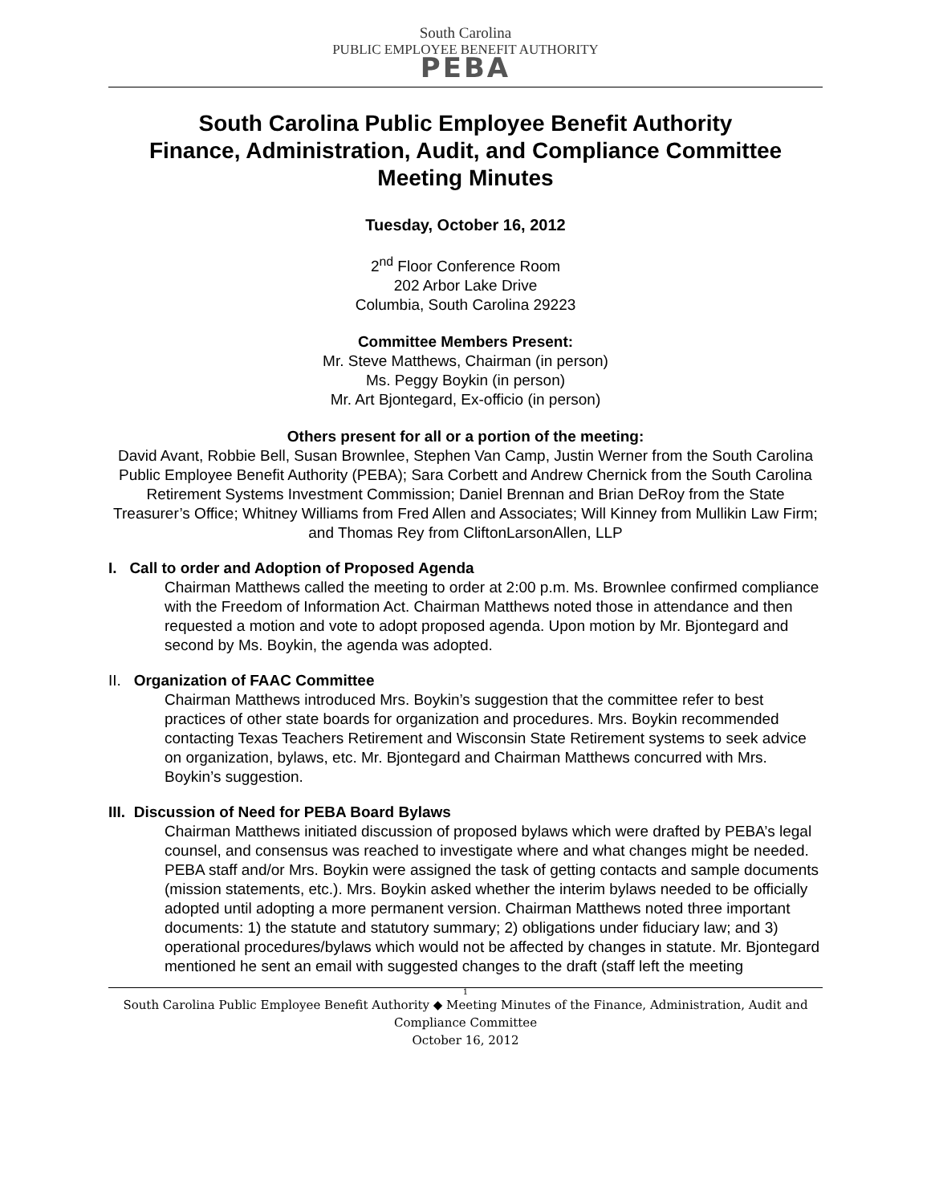South Carolina
PUBLIC EMPLOYEE BENEFIT AUTHORITY
PEBA
South Carolina Public Employee Benefit Authority
Finance, Administration, Audit, and Compliance Committee
Meeting Minutes
Tuesday, October 16, 2012
2<sup>nd</sup> Floor Conference Room
202 Arbor Lake Drive
Columbia, South Carolina 29223
Committee Members Present:
Mr. Steve Matthews, Chairman (in person)
Ms. Peggy Boykin (in person)
Mr. Art Bjontegard, Ex-officio (in person)
Others present for all or a portion of the meeting:
David Avant, Robbie Bell, Susan Brownlee, Stephen Van Camp, Justin Werner from the South Carolina Public Employee Benefit Authority (PEBA); Sara Corbett and Andrew Chernick from the South Carolina Retirement Systems Investment Commission; Daniel Brennan and Brian DeRoy from the State Treasurer’s Office; Whitney Williams from Fred Allen and Associates; Will Kinney from Mullikin Law Firm; and Thomas Rey from CliftonLarsonAllen, LLP
I. Call to order and Adoption of Proposed Agenda
Chairman Matthews called the meeting to order at 2:00 p.m. Ms. Brownlee confirmed compliance with the Freedom of Information Act. Chairman Matthews noted those in attendance and then requested a motion and vote to adopt proposed agenda. Upon motion by Mr. Bjontegard and second by Ms. Boykin, the agenda was adopted.
II. Organization of FAAC Committee
Chairman Matthews introduced Mrs. Boykin’s suggestion that the committee refer to best practices of other state boards for organization and procedures. Mrs. Boykin recommended contacting Texas Teachers Retirement and Wisconsin State Retirement systems to seek advice on organization, bylaws, etc. Mr. Bjontegard and Chairman Matthews concurred with Mrs. Boykin’s suggestion.
III. Discussion of Need for PEBA Board Bylaws
Chairman Matthews initiated discussion of proposed bylaws which were drafted by PEBA’s legal counsel, and consensus was reached to investigate where and what changes might be needed. PEBA staff and/or Mrs. Boykin were assigned the task of getting contacts and sample documents (mission statements, etc.). Mrs. Boykin asked whether the interim bylaws needed to be officially adopted until adopting a more permanent version. Chairman Matthews noted three important documents: 1) the statute and statutory summary; 2) obligations under fiduciary law; and 3) operational procedures/bylaws which would not be affected by changes in statute. Mr. Bjontegard mentioned he sent an email with suggested changes to the draft (staff left the meeting
1
South Carolina Public Employee Benefit Authority ◆ Meeting Minutes of the Finance, Administration, Audit and Compliance Committee
October 16, 2012